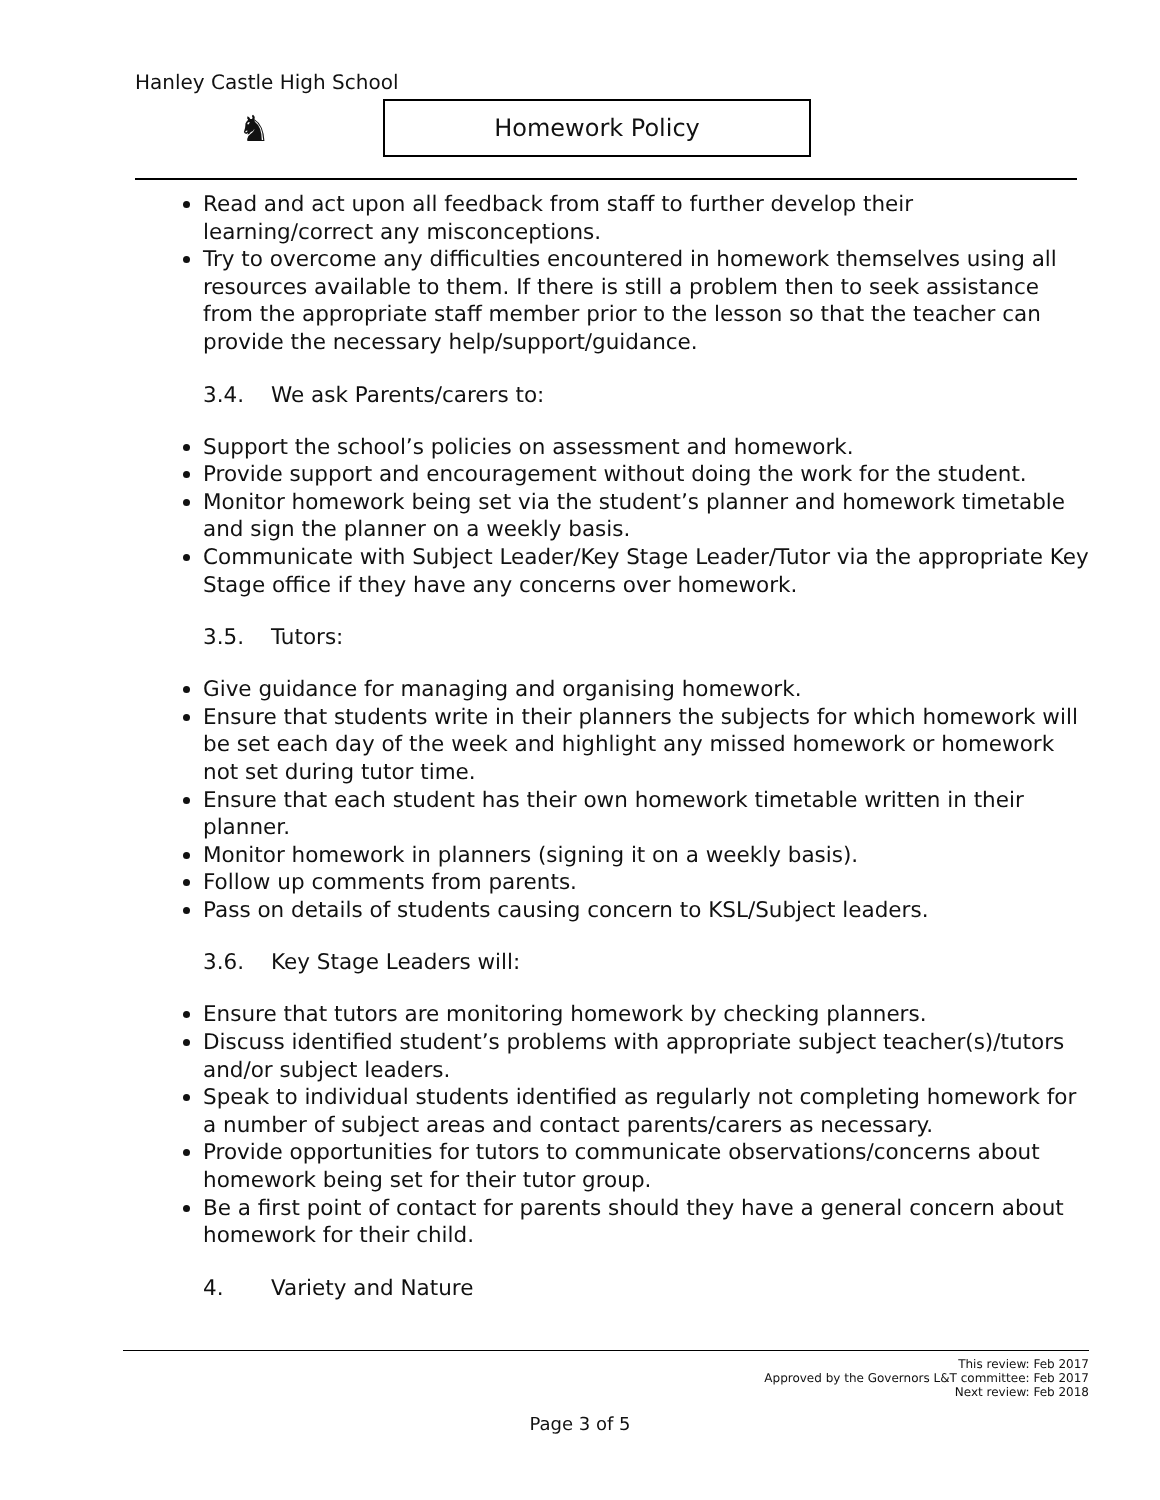Hanley Castle High School
♞ Homework Policy
Read and act upon all feedback from staff to further develop their learning/correct any misconceptions.
Try to overcome any difficulties encountered in homework themselves using all resources available to them. If there is still a problem then to seek assistance from the appropriate staff member prior to the lesson so that the teacher can provide the necessary help/support/guidance.
3.4. We ask Parents/carers to:
Support the school’s policies on assessment and homework.
Provide support and encouragement without doing the work for the student.
Monitor homework being set via the student’s planner and homework timetable and sign the planner on a weekly basis.
Communicate with Subject Leader/Key Stage Leader/Tutor via the appropriate Key Stage office if they have any concerns over homework.
3.5. Tutors:
Give guidance for managing and organising homework.
Ensure that students write in their planners the subjects for which homework will be set each day of the week and highlight any missed homework or homework not set during tutor time.
Ensure that each student has their own homework timetable written in their planner.
Monitor homework in planners (signing it on a weekly basis).
Follow up comments from parents.
Pass on details of students causing concern to KSL/Subject leaders.
3.6. Key Stage Leaders will:
Ensure that tutors are monitoring homework by checking planners.
Discuss identified student’s problems with appropriate subject teacher(s)/tutors and/or subject leaders.
Speak to individual students identified as regularly not completing homework for a number of subject areas and contact parents/carers as necessary.
Provide opportunities for tutors to communicate observations/concerns about homework being set for their tutor group.
Be a first point of contact for parents should they have a general concern about homework for their child.
4. Variety and Nature
This review: Feb 2017
Approved by the Governors L&T committee: Feb 2017
Next review: Feb 2018
Page 3 of 5